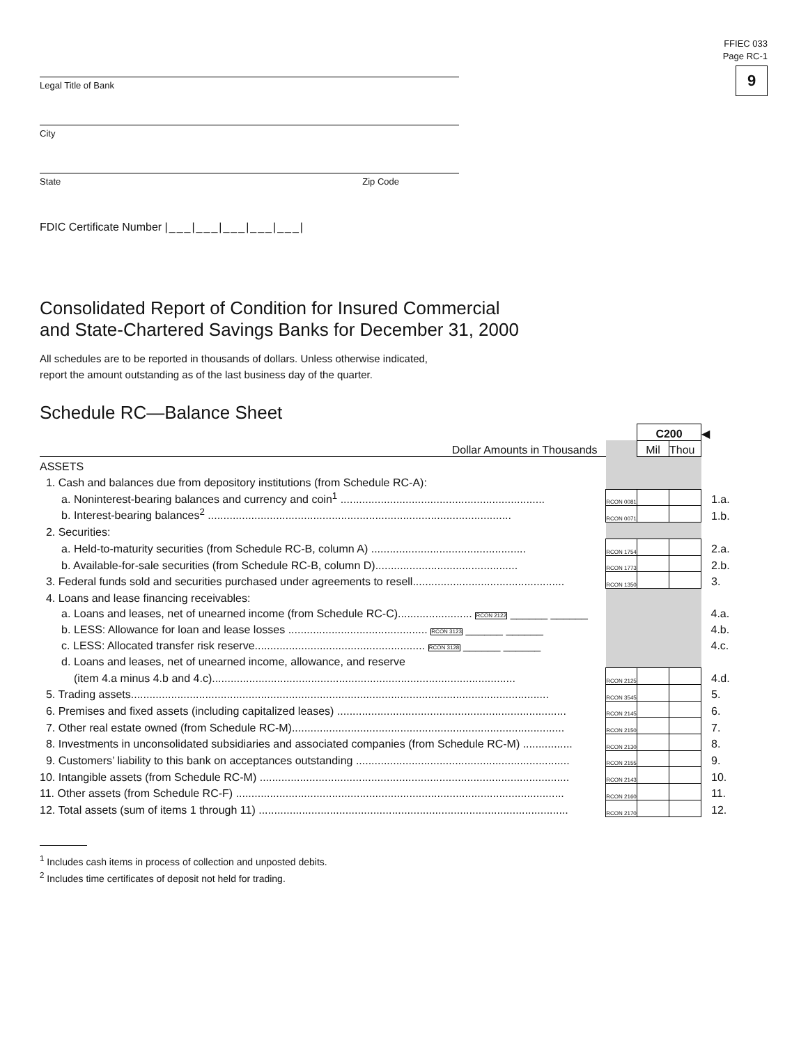FFIEC 033
Page RC-1
9
Legal Title of Bank
City
State Zip Code
FDIC Certificate Number |___|___|___|___|___|
Consolidated Report of Condition for Insured Commercial
and State-Chartered Savings Banks for December 31, 2000
All schedules are to be reported in thousands of dollars. Unless otherwise indicated,
report the amount outstanding as of the last business day of the quarter.
Schedule RC—Balance Sheet
| | | C200 | | ◀ |
| Dollar Amounts in Thousands | | Mil | Thou | |
| ASSETS | | | | |
| 1. Cash and balances due from depository institutions (from Schedule RC-A): | | | | |
| a. Noninterest-bearing balances and currency and coin<sup>1</sup> .................................................................. | RCON 0081 | | | 1.a. |
| b. Interest-bearing balances<sup>2</sup> .................................................................................................. | RCON 0071 | | | 1.b. |
| 2. Securities: | | | | |
| a. Held-to-maturity securities (from Schedule RC-B, column A) .................................................. | RCON 1754 | | | 2.a. |
| b. Available-for-sale securities (from Schedule RC-B, column D).............................................. | RCON 1773 | | | 2.b. |
| 3. Federal funds sold and securities purchased under agreements to resell................................................. | RCON 1350 | | | 3. |
| 4. Loans and lease financing receivables: | | | | |
| a. Loans and leases, net of unearned income (from Schedule RC-C)........................ RCON 2122 ______ ______ | | | | 4.a. |
| b. LESS: Allowance for loan and lease losses ............................................. RCON 3123 ______ ______ | | | | 4.b. |
| c. LESS: Allocated transfer risk reserve....................................................... RCON 3128 ______ ______ | | | | 4.c. |
| d. Loans and leases, net of unearned income, allowance, and reserve | | | | |
| (item 4.a minus 4.b and 4.c).................................................................................................. | RCON 2125 | | | 4.d. |
| 5. Trading assets....................................................................................................................................... | RCON 3545 | | | 5. |
| 6. Premises and fixed assets (including capitalized leases) .......................................................................... | RCON 2145 | | | 6. |
| 7. Other real estate owned (from Schedule RC-M)........................................................................................ | RCON 2150 | | | 7. |
| 8. Investments in unconsolidated subsidiaries and associated companies (from Schedule RC-M) ................ | RCON 2130 | | | 8. |
| 9. Customers’ liability to this bank on acceptances outstanding ..................................................................... | RCON 2155 | | | 9. |
| 10. Intangible assets (from Schedule RC-M) .................................................................................................... | RCON 2143 | | | 10. |
| 11. Other assets (from Schedule RC-F) .......................................................................................................... | RCON 2160 | | | 11. |
| 12. Total assets (sum of items 1 through 11) .................................................................................................... | RCON 2170 | | | 12. |
<sup>1</sup> Includes cash items in process of collection and unposted debits.
<sup>2</sup> Includes time certificates of deposit not held for trading.